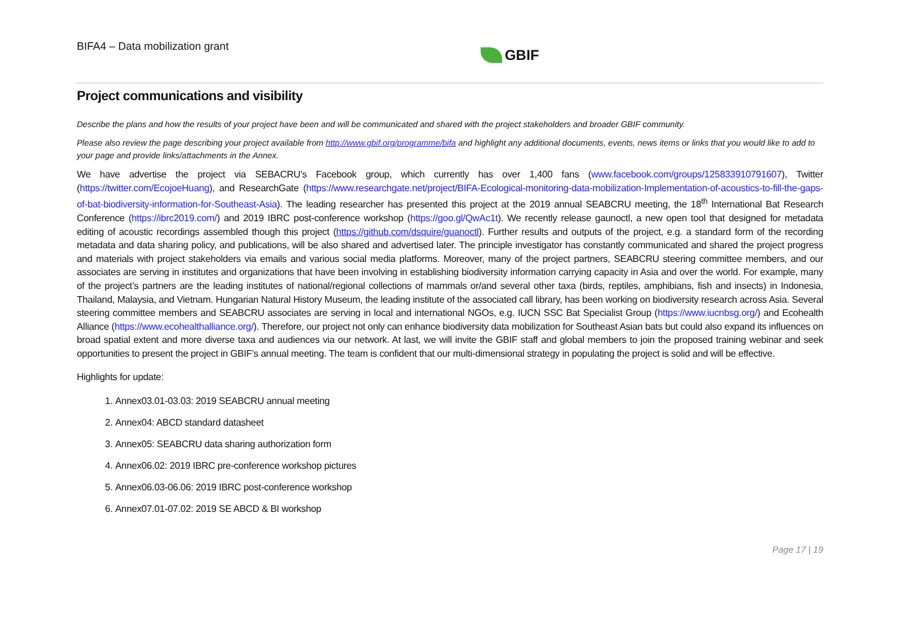BIFA4 – Data mobilization grant GBIF
Project communications and visibility
Describe the plans and how the results of your project have been and will be communicated and shared with the project stakeholders and broader GBIF community.
Please also review the page describing your project available from http://www.gbif.org/programme/bifa and highlight any additional documents, events, news items or links that you would like to add to your page and provide links/attachments in the Annex.
We have advertise the project via SEBACRU’s Facebook group, which currently has over 1,400 fans (www.facebook.com/groups/125833910791607), Twitter (https://twitter.com/EcojoeHuang), and ResearchGate (https://www.researchgate.net/project/BIFA-Ecological-monitoring-data-mobilization-Implementation-of-acoustics-to-fill-the-gaps-of-bat-biodiversity-information-for-Southeast-Asia). The leading researcher has presented this project at the 2019 annual SEABCRU meeting, the 18<sup>th</sup> International Bat Research Conference (https://ibrc2019.com/) and 2019 IBRC post-conference workshop (https://goo.gl/QwAc1t). We recently release gaunoctl, a new open tool that designed for metadata editing of acoustic recordings assembled though this project (https://github.com/dsquire/guanoctl). Further results and outputs of the project, e.g. a standard form of the recording metadata and data sharing policy, and publications, will be also shared and advertised later. The principle investigator has constantly communicated and shared the project progress and materials with project stakeholders via emails and various social media platforms. Moreover, many of the project partners, SEABCRU steering committee members, and our associates are serving in institutes and organizations that have been involving in establishing biodiversity information carrying capacity in Asia and over the world. For example, many of the project’s partners are the leading institutes of national/regional collections of mammals or/and several other taxa (birds, reptiles, amphibians, fish and insects) in Indonesia, Thailand, Malaysia, and Vietnam. Hungarian Natural History Museum, the leading institute of the associated call library, has been working on biodiversity research across Asia. Several steering committee members and SEABCRU associates are serving in local and international NGOs, e.g. IUCN SSC Bat Specialist Group (https://www.iucnbsg.org/) and Ecohealth Alliance (https://www.ecohealthalliance.org/). Therefore, our project not only can enhance biodiversity data mobilization for Southeast Asian bats but could also expand its influences on broad spatial extent and more diverse taxa and audiences via our network. At last, we will invite the GBIF staff and global members to join the proposed training webinar and seek opportunities to present the project in GBIF’s annual meeting. The team is confident that our multi-dimensional strategy in populating the project is solid and will be effective.
Highlights for update:
1. Annex03.01-03.03: 2019 SEABCRU annual meeting
2. Annex04: ABCD standard datasheet
3. Annex05: SEABCRU data sharing authorization form
4. Annex06.02: 2019 IBRC pre-conference workshop pictures
5. Annex06.03-06.06: 2019 IBRC post-conference workshop
6. Annex07.01-07.02: 2019 SE ABCD & BI workshop
Page 17 | 19